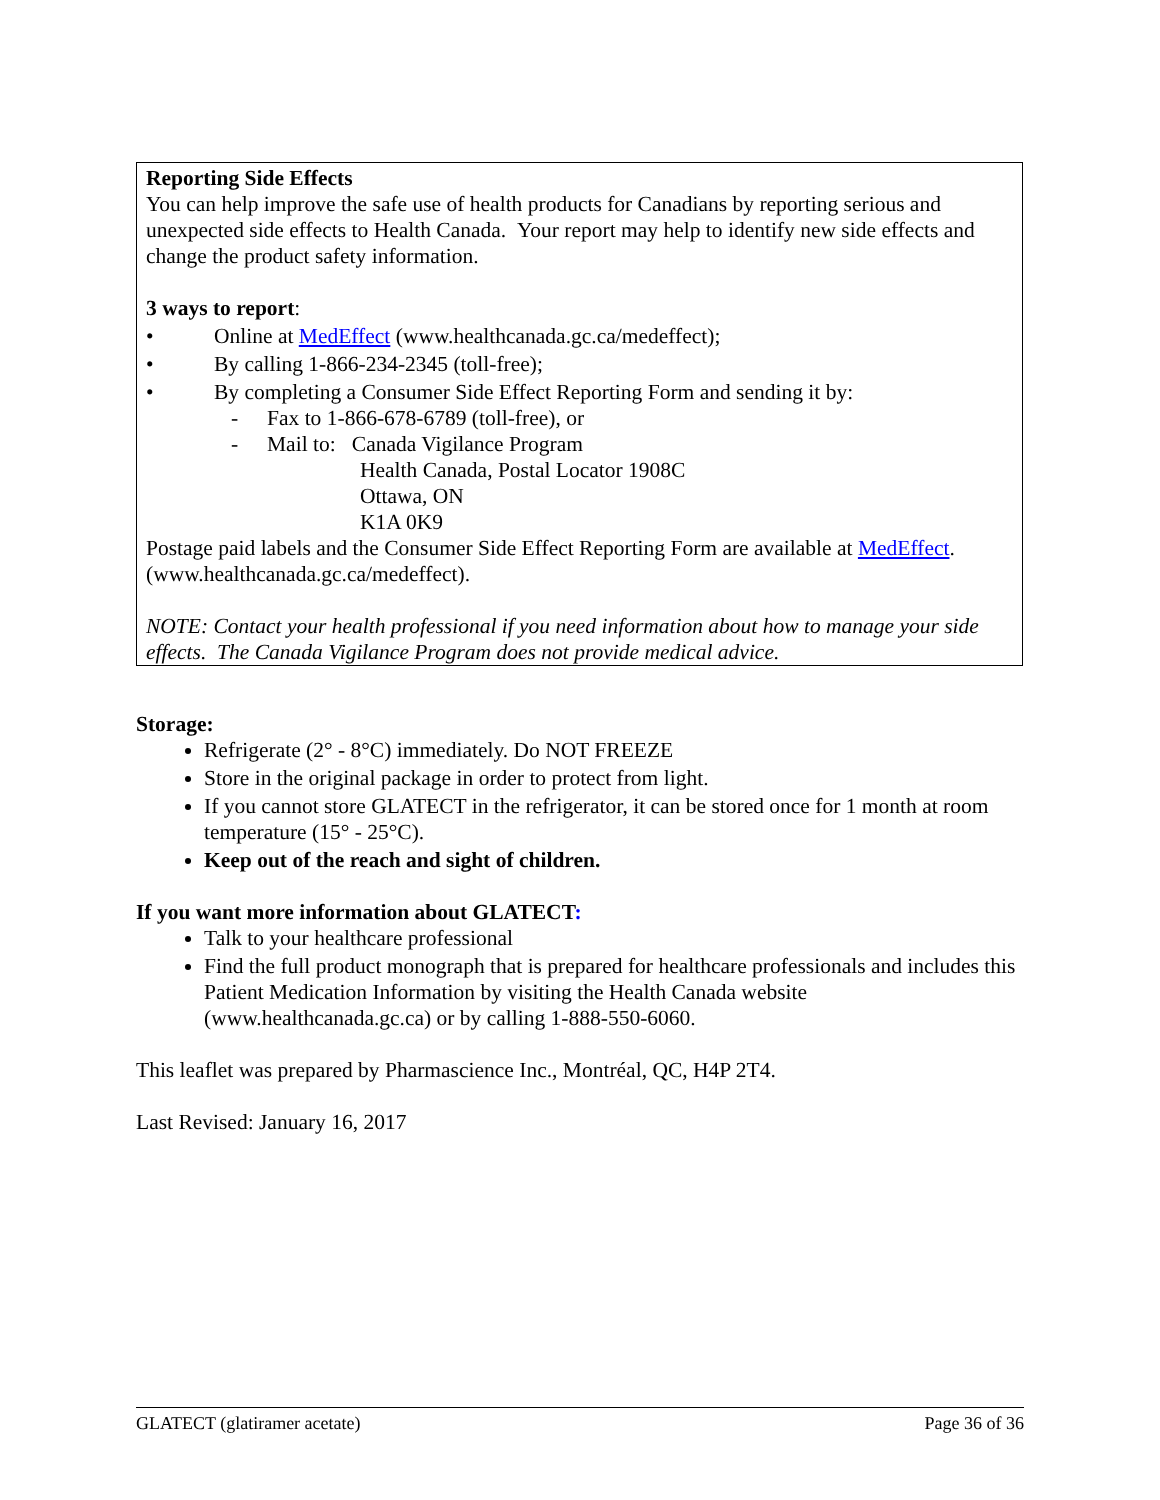Reporting Side Effects
You can help improve the safe use of health products for Canadians by reporting serious and unexpected side effects to Health Canada. Your report may help to identify new side effects and change the product safety information.
3 ways to report:
• Online at MedEffect (www.healthcanada.gc.ca/medeffect);
• By calling 1-866-234-2345 (toll-free);
• By completing a Consumer Side Effect Reporting Form and sending it by:
- Fax to 1-866-678-6789 (toll-free), or
- Mail to: Canada Vigilance Program
Health Canada, Postal Locator 1908C
Ottawa, ON
K1A 0K9
Postage paid labels and the Consumer Side Effect Reporting Form are available at MedEffect. (www.healthcanada.gc.ca/medeffect).
NOTE: Contact your health professional if you need information about how to manage your side effects. The Canada Vigilance Program does not provide medical advice.
Storage:
Refrigerate (2° - 8°C) immediately. Do NOT FREEZE
Store in the original package in order to protect from light.
If you cannot store GLATECT in the refrigerator, it can be stored once for 1 month at room temperature (15° - 25°C).
Keep out of the reach and sight of children.
If you want more information about GLATECT:
Talk to your healthcare professional
Find the full product monograph that is prepared for healthcare professionals and includes this Patient Medication Information by visiting the Health Canada website (www.healthcanada.gc.ca) or by calling 1-888-550-6060.
This leaflet was prepared by Pharmascience Inc., Montréal, QC, H4P 2T4.
Last Revised: January 16, 2017
GLATECT (glatiramer acetate) Page 36 of 36